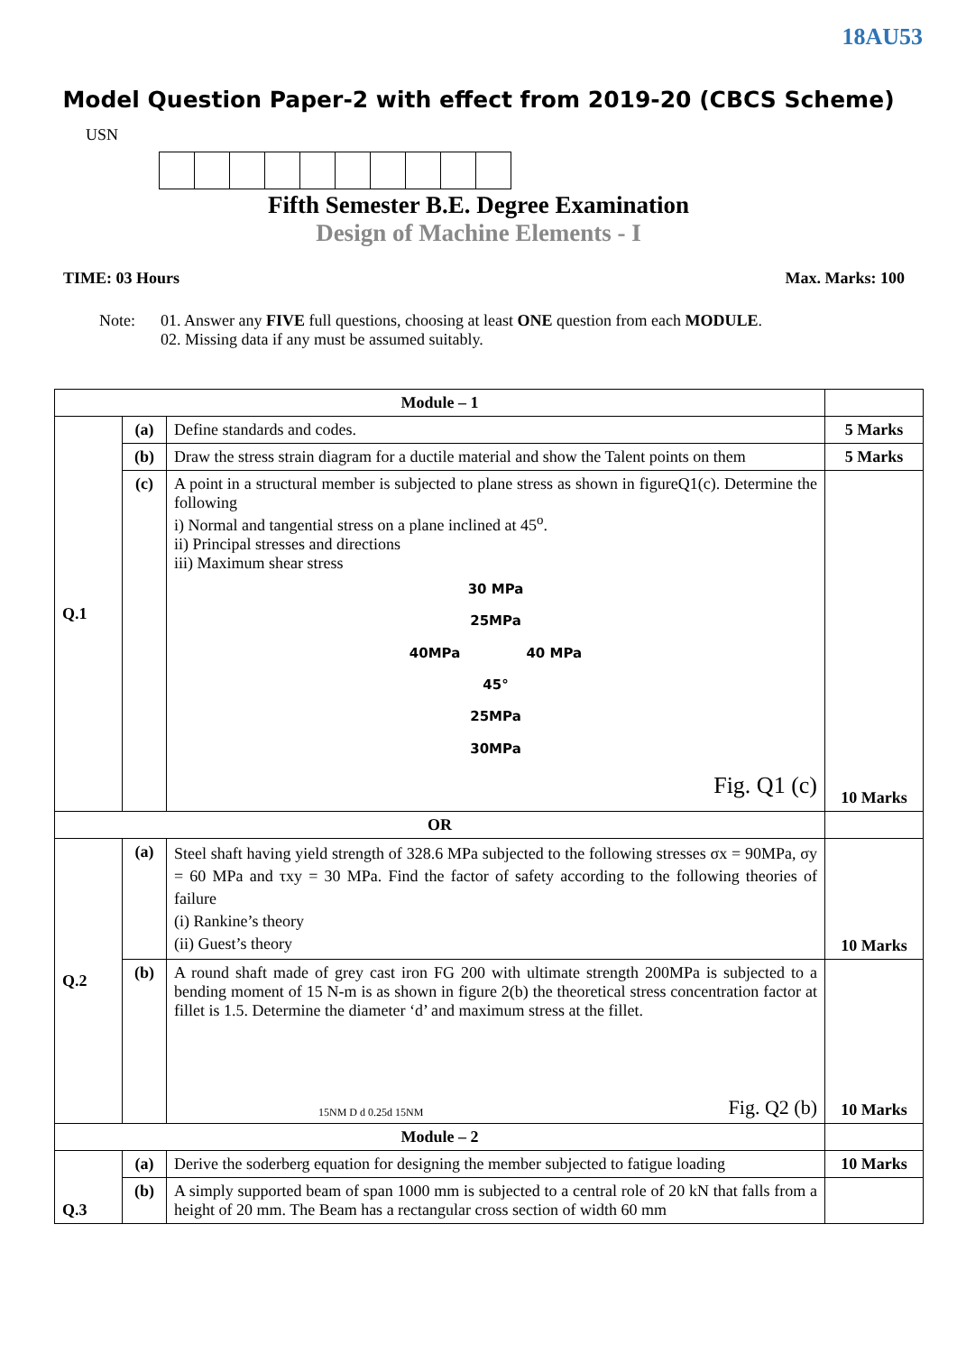18AU53
Model Question Paper-2 with effect from 2019-20 (CBCS Scheme)
USN
Fifth Semester B.E. Degree Examination
Design of Machine Elements - I
TIME: 03 Hours Max. Marks: 100
Note: 01. Answer any FIVE full questions, choosing at least ONE question from each MODULE.
02. Missing data if any must be assumed suitably.
| Module – 1 | | | |
| Q.1 | (a) | Define standards and codes. | 5 Marks |
| | (b) | Draw the stress strain diagram for a ductile material and show the Talent points on them | 5 Marks |
| | (c) | A point in a structural member is subjected to plane stress as shown in figureQ1(c). Determine the following i) Normal and tangential stress on a plane inclined at 45<sup>o</sup>. ii) Principal stresses and directions iii) Maximum shear stress 30 MPa 25MPa 40MPa 40 MPa 45° 25MPa 30MPa Fig. Q1 (c) | 10 Marks |
| OR | | | |
| Q.2 | (a) | Steel shaft having yield strength of 328.6 MPa subjected to the following stresses σx = 90MPa, σy = 60 MPa and τxy = 30 MPa. Find the factor of safety according to the following theories of failure (i) Rankine’s theory (ii) Guest’s theory | 10 Marks |
| | (b) | A round shaft made of grey cast iron FG 200 with ultimate strength 200MPa is subjected to a bending moment of 15 N-m is as shown in figure 2(b) the theoretical stress concentration factor at fillet is 1.5. Determine the diameter ‘d’ and maximum stress at the fillet. 15NM D d 0.25d 15NM Fig. Q2 (b) | 10 Marks |
| Module – 2 | | | |
| Q.3 | (a) | Derive the soderberg equation for designing the member subjected to fatigue loading | 10 Marks |
| | (b) | A simply supported beam of span 1000 mm is subjected to a central role of 20 kN that falls from a height of 20 mm. The Beam has a rectangular cross section of width 60 mm | |